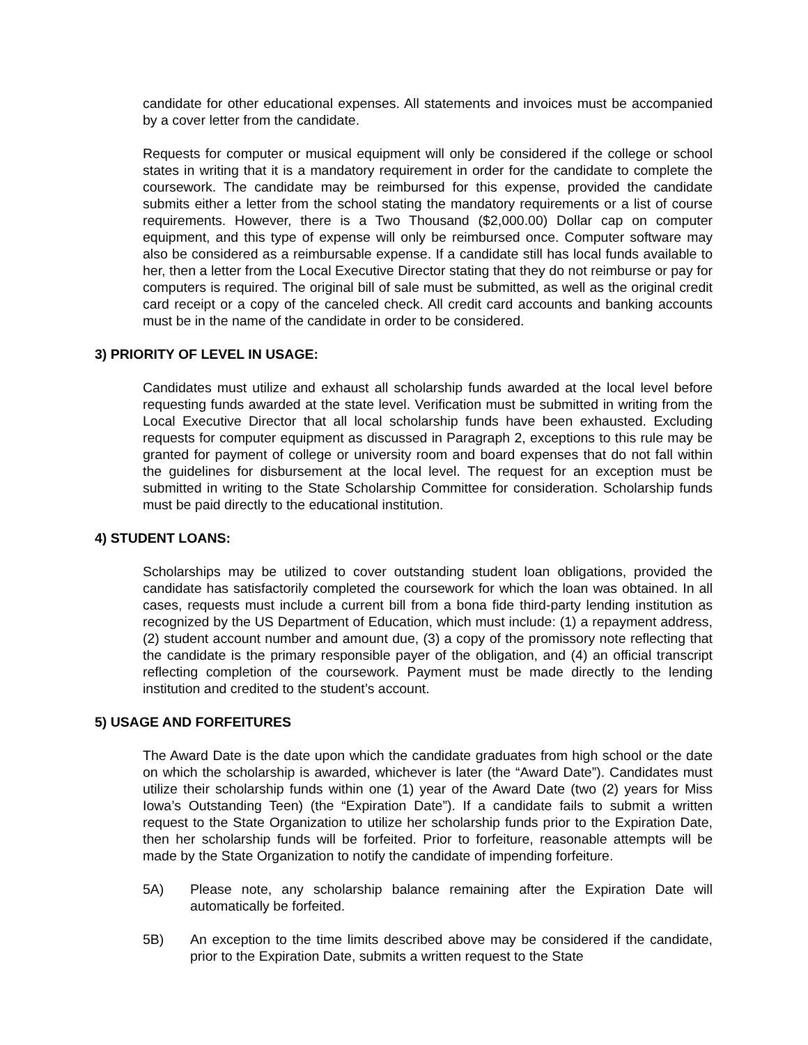candidate for other educational expenses. All statements and invoices must be accompanied by a cover letter from the candidate.
Requests for computer or musical equipment will only be considered if the college or school states in writing that it is a mandatory requirement in order for the candidate to complete the coursework. The candidate may be reimbursed for this expense, provided the candidate submits either a letter from the school stating the mandatory requirements or a list of course requirements. However, there is a Two Thousand ($2,000.00) Dollar cap on computer equipment, and this type of expense will only be reimbursed once. Computer software may also be considered as a reimbursable expense. If a candidate still has local funds available to her, then a letter from the Local Executive Director stating that they do not reimburse or pay for computers is required. The original bill of sale must be submitted, as well as the original credit card receipt or a copy of the canceled check. All credit card accounts and banking accounts must be in the name of the candidate in order to be considered.
3) PRIORITY OF LEVEL IN USAGE:
Candidates must utilize and exhaust all scholarship funds awarded at the local level before requesting funds awarded at the state level. Verification must be submitted in writing from the Local Executive Director that all local scholarship funds have been exhausted. Excluding requests for computer equipment as discussed in Paragraph 2, exceptions to this rule may be granted for payment of college or university room and board expenses that do not fall within the guidelines for disbursement at the local level. The request for an exception must be submitted in writing to the State Scholarship Committee for consideration. Scholarship funds must be paid directly to the educational institution.
4) STUDENT LOANS:
Scholarships may be utilized to cover outstanding student loan obligations, provided the candidate has satisfactorily completed the coursework for which the loan was obtained. In all cases, requests must include a current bill from a bona fide third-party lending institution as recognized by the US Department of Education, which must include: (1) a repayment address, (2) student account number and amount due, (3) a copy of the promissory note reflecting that the candidate is the primary responsible payer of the obligation, and (4) an official transcript reflecting completion of the coursework. Payment must be made directly to the lending institution and credited to the student’s account.
5) USAGE AND FORFEITURES
The Award Date is the date upon which the candidate graduates from high school or the date on which the scholarship is awarded, whichever is later (the “Award Date”). Candidates must utilize their scholarship funds within one (1) year of the Award Date (two (2) years for Miss Iowa’s Outstanding Teen) (the “Expiration Date”). If a candidate fails to submit a written request to the State Organization to utilize her scholarship funds prior to the Expiration Date, then her scholarship funds will be forfeited. Prior to forfeiture, reasonable attempts will be made by the State Organization to notify the candidate of impending forfeiture.
5A) Please note, any scholarship balance remaining after the Expiration Date will automatically be forfeited.
5B) An exception to the time limits described above may be considered if the candidate, prior to the Expiration Date, submits a written request to the State